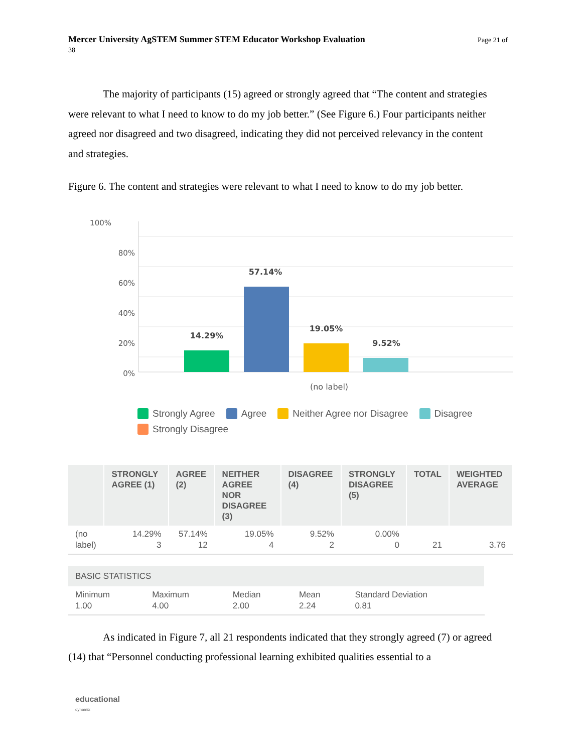Page 21 of Mercer University AgSTEM Summer STEM Educator Workshop Evaluation
38
The majority of participants (15) agreed or strongly agreed that “The content and strategies were relevant to what I need to know to do my job better.” (See Figure 6.) Four participants neither agreed nor disagreed and two disagreed, indicating they did not perceived relevancy in the content and strategies.
Figure 6. The content and strategies were relevant to what I need to know to do my job better.
100%
80%
60%
40%
20%
0%
14.29%
57.14%
19.05%
9.52%
(no label)
Strongly Agree Agree Neither Agree nor Disagree Disagree
Strongly Disagree
| | STRONGLY AGREE (1) | AGREE (2) | NEITHER AGREE NOR DISAGREE (3) | DISAGREE (4) | STRONGLY DISAGREE (5) | TOTAL | WEIGHTED AVERAGE |
| --- | --- | --- | --- | --- | --- | --- | --- |
| (no label) | 14.29% 3 | 57.14% 12 | 19.05% 4 | 9.52% 2 | 0.00% 0 | 21 | 3.76 |
| BASIC STATISTICS | | | | |
| --- | --- | --- | --- | --- |
| Minimum 1.00 | Maximum 4.00 | Median 2.00 | Mean 2.24 | Standard Deviation 0.81 |
As indicated in Figure 7, all 21 respondents indicated that they strongly agreed (7) or agreed (14) that “Personnel conducting professional learning exhibited qualities essential to a
educational
dynamix